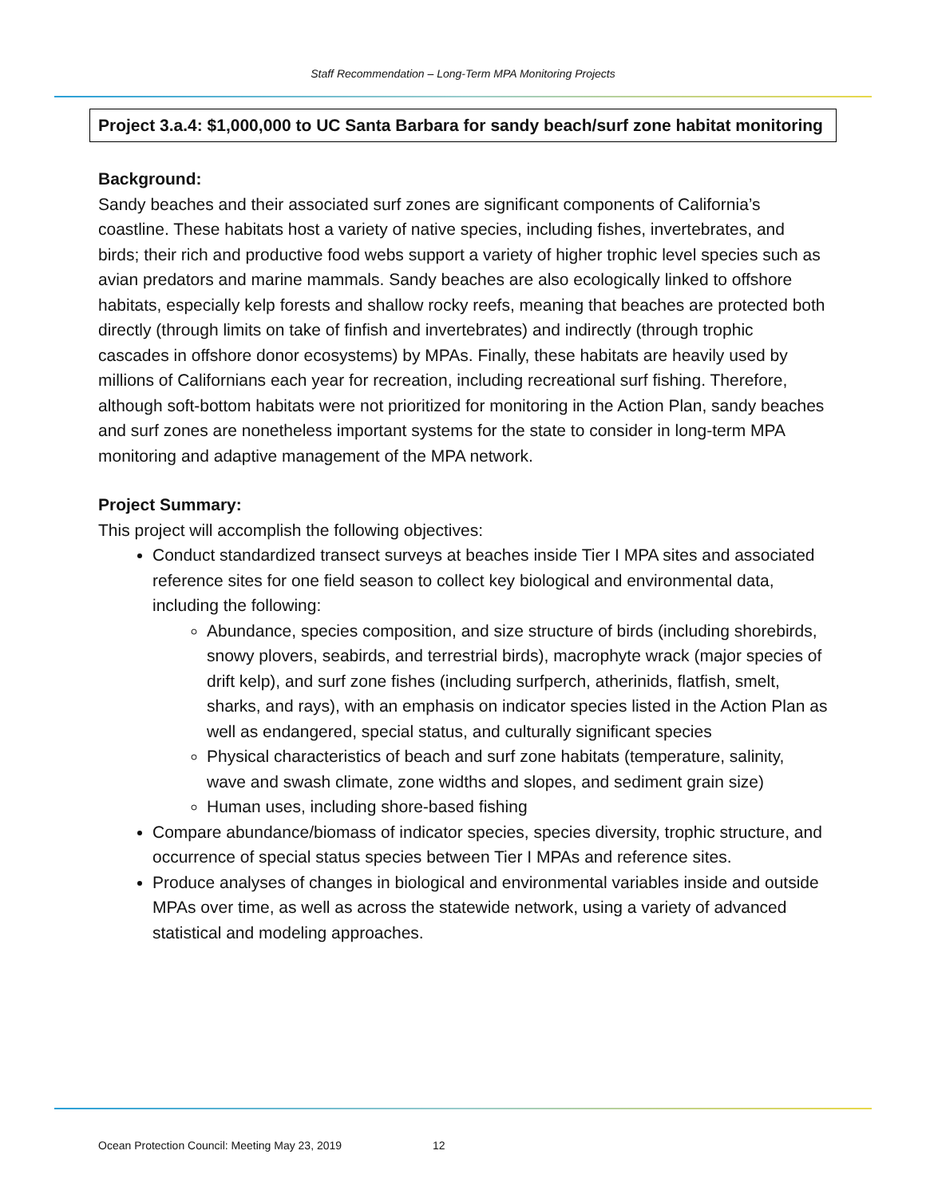Staff Recommendation – Long-Term MPA Monitoring Projects
Project 3.a.4: $1,000,000 to UC Santa Barbara for sandy beach/surf zone habitat monitoring
Background:
Sandy beaches and their associated surf zones are significant components of California’s coastline. These habitats host a variety of native species, including fishes, invertebrates, and birds; their rich and productive food webs support a variety of higher trophic level species such as avian predators and marine mammals. Sandy beaches are also ecologically linked to offshore habitats, especially kelp forests and shallow rocky reefs, meaning that beaches are protected both directly (through limits on take of finfish and invertebrates) and indirectly (through trophic cascades in offshore donor ecosystems) by MPAs. Finally, these habitats are heavily used by millions of Californians each year for recreation, including recreational surf fishing. Therefore, although soft-bottom habitats were not prioritized for monitoring in the Action Plan, sandy beaches and surf zones are nonetheless important systems for the state to consider in long-term MPA monitoring and adaptive management of the MPA network.
Project Summary:
This project will accomplish the following objectives:
Conduct standardized transect surveys at beaches inside Tier I MPA sites and associated reference sites for one field season to collect key biological and environmental data, including the following:
Abundance, species composition, and size structure of birds (including shorebirds, snowy plovers, seabirds, and terrestrial birds), macrophyte wrack (major species of drift kelp), and surf zone fishes (including surfperch, atherinids, flatfish, smelt, sharks, and rays), with an emphasis on indicator species listed in the Action Plan as well as endangered, special status, and culturally significant species
Physical characteristics of beach and surf zone habitats (temperature, salinity, wave and swash climate, zone widths and slopes, and sediment grain size)
Human uses, including shore-based fishing
Compare abundance/biomass of indicator species, species diversity, trophic structure, and occurrence of special status species between Tier I MPAs and reference sites.
Produce analyses of changes in biological and environmental variables inside and outside MPAs over time, as well as across the statewide network, using a variety of advanced statistical and modeling approaches.
Ocean Protection Council: Meeting May 23, 2019 12